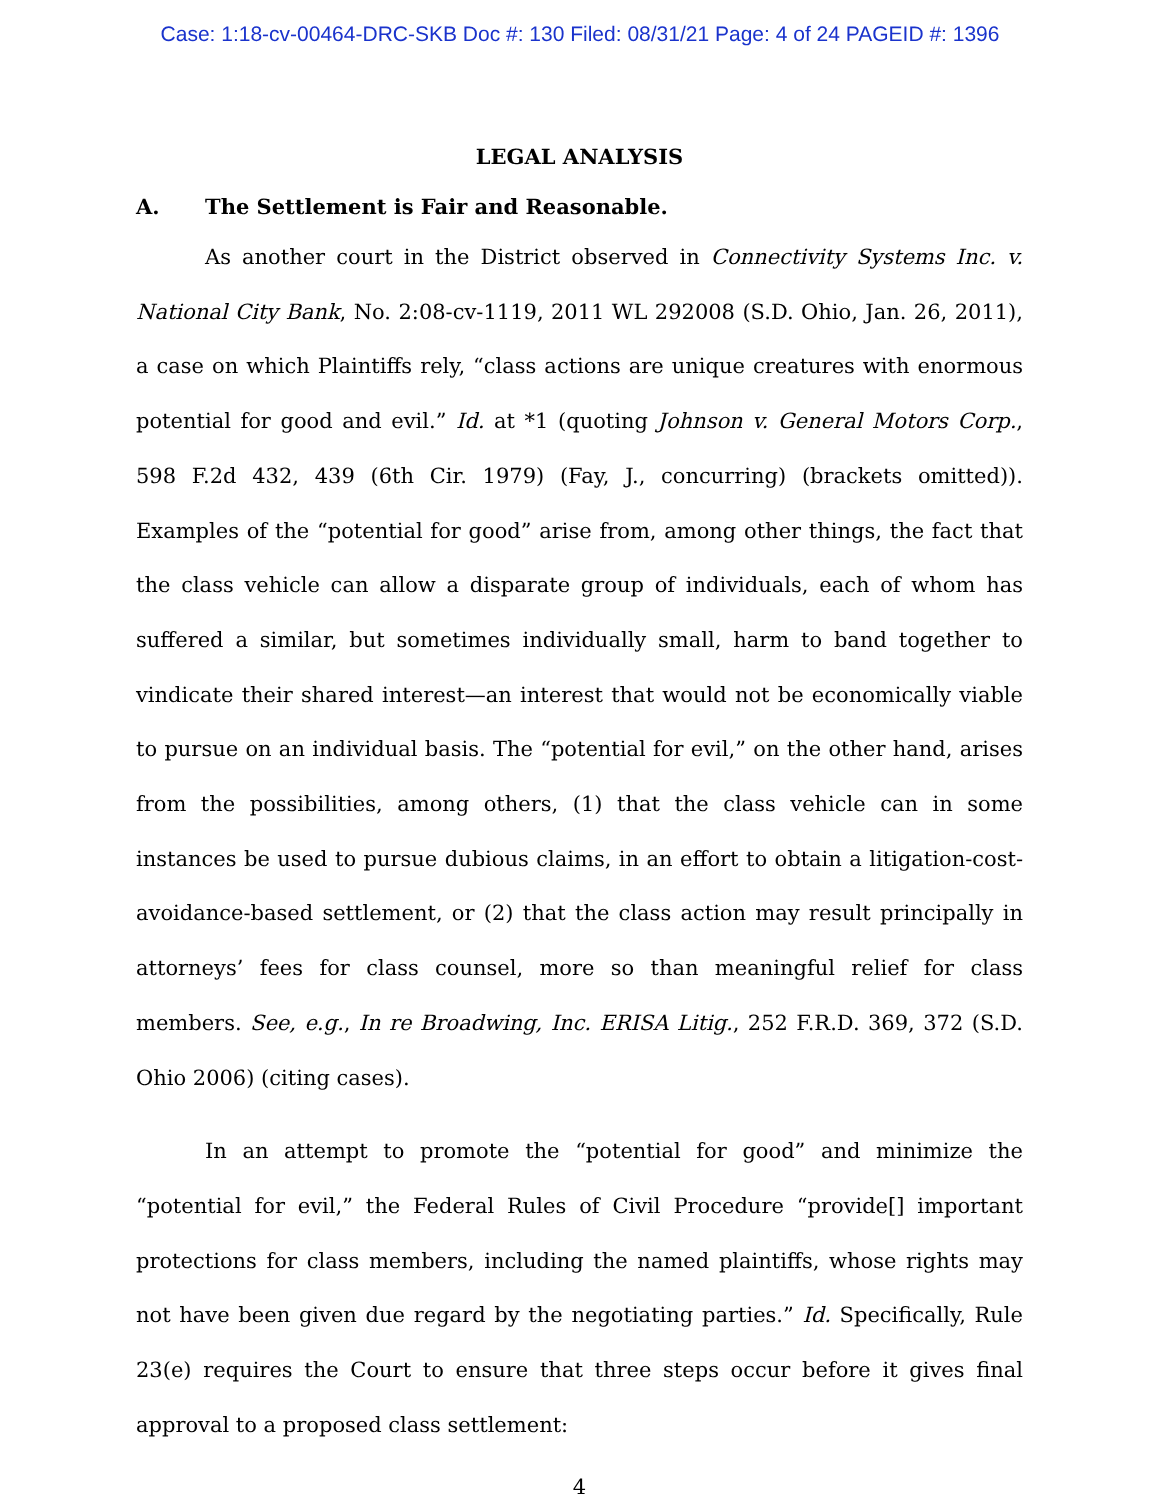Case: 1:18-cv-00464-DRC-SKB Doc #: 130 Filed: 08/31/21 Page: 4 of 24 PAGEID #: 1396
LEGAL ANALYSIS
A. The Settlement is Fair and Reasonable.
As another court in the District observed in Connectivity Systems Inc. v. National City Bank, No. 2:08-cv-1119, 2011 WL 292008 (S.D. Ohio, Jan. 26, 2011), a case on which Plaintiffs rely, “class actions are unique creatures with enormous potential for good and evil.” Id. at *1 (quoting Johnson v. General Motors Corp., 598 F.2d 432, 439 (6th Cir. 1979) (Fay, J., concurring) (brackets omitted)). Examples of the “potential for good” arise from, among other things, the fact that the class vehicle can allow a disparate group of individuals, each of whom has suffered a similar, but sometimes individually small, harm to band together to vindicate their shared interest—an interest that would not be economically viable to pursue on an individual basis. The “potential for evil,” on the other hand, arises from the possibilities, among others, (1) that the class vehicle can in some instances be used to pursue dubious claims, in an effort to obtain a litigation-cost-avoidance-based settlement, or (2) that the class action may result principally in attorneys’ fees for class counsel, more so than meaningful relief for class members. See, e.g., In re Broadwing, Inc. ERISA Litig., 252 F.R.D. 369, 372 (S.D. Ohio 2006) (citing cases).
In an attempt to promote the “potential for good” and minimize the “potential for evil,” the Federal Rules of Civil Procedure “provide[] important protections for class members, including the named plaintiffs, whose rights may not have been given due regard by the negotiating parties.” Id. Specifically, Rule 23(e) requires the Court to ensure that three steps occur before it gives final approval to a proposed class settlement:
4